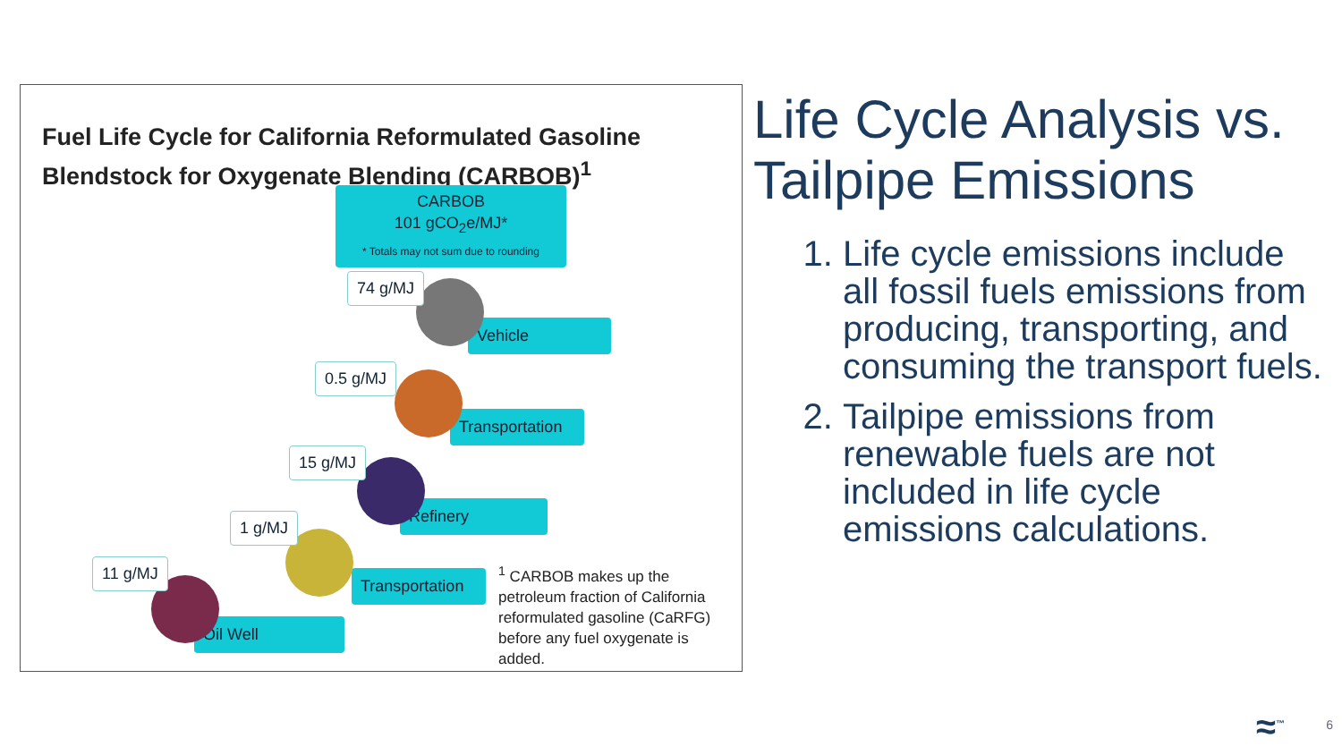Fuel Life Cycle for California Reformulated Gasoline
Blendstock for Oxygenate Blending (CARBOB)<sup>1</sup>
CARBOB
101 gCO<sub>2</sub>e/MJ*
* Totals may not sum due to rounding
Vehicle
74 g/MJ
Transportation
0.5 g/MJ
Refinery
15 g/MJ
Transportation
1 g/MJ
Oil Well
11 g/MJ
<sup>1</sup> CARBOB makes up the petroleum fraction of California reformulated gasoline (CaRFG) before any fuel oxygenate is added.
Life Cycle Analysis vs. Tailpipe Emissions
1. Life cycle emissions include all fossil fuels emissions from producing, transporting, and consuming the transport fuels.
2. Tailpipe emissions from renewable fuels are not included in life cycle emissions calculations.
≈<sup>™</sup> 6